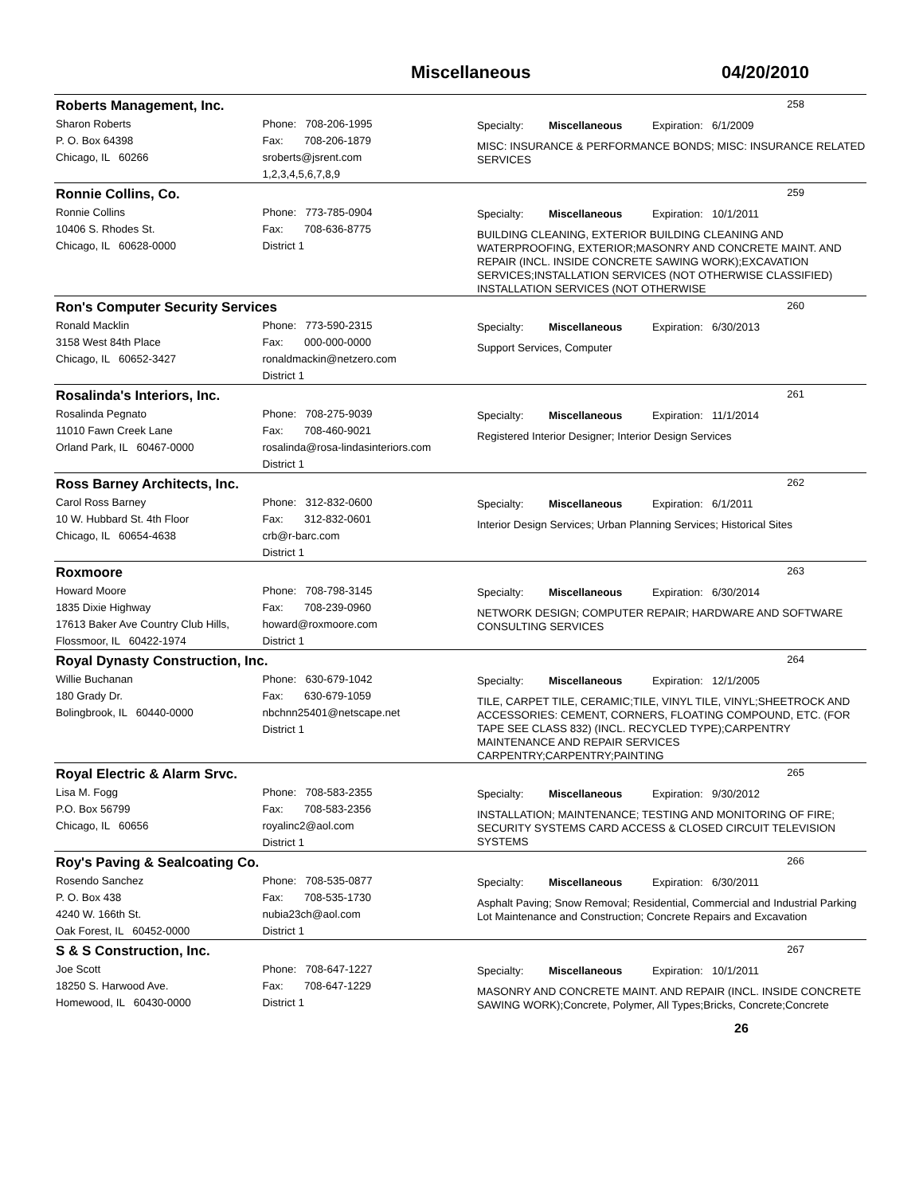Miscellaneous 04/20/2010
Roberts Management, Inc.
258
Sharon Roberts
P. O. Box 64398
Chicago, IL 60266
Phone: 708-206-1995
Fax: 708-206-1879
sroberts@jsrent.com
1,2,3,4,5,6,7,8,9
Specialty: Miscellaneous Expiration: 6/1/2009
MISC: INSURANCE & PERFORMANCE BONDS; MISC: INSURANCE RELATED SERVICES
Ronnie Collins, Co.
259
Ronnie Collins
10406 S. Rhodes St.
Chicago, IL 60628-0000
Phone: 773-785-0904
Fax: 708-636-8775
District 1
Specialty: Miscellaneous Expiration: 10/1/2011
BUILDING CLEANING, EXTERIOR BUILDING CLEANING AND WATERPROOFING, EXTERIOR;MASONRY AND CONCRETE MAINT. AND REPAIR (INCL. INSIDE CONCRETE SAWING WORK);EXCAVATION SERVICES;INSTALLATION SERVICES (NOT OTHERWISE CLASSIFIED) INSTALLATION SERVICES (NOT OTHERWISE
Ron's Computer Security Services
260
Ronald Macklin
3158 West 84th Place
Chicago, IL 60652-3427
Phone: 773-590-2315
Fax: 000-000-0000
ronaldmackin@netzero.com
District 1
Specialty: Miscellaneous Expiration: 6/30/2013
Support Services, Computer
Rosalinda's Interiors, Inc.
261
Rosalinda Pegnato
11010 Fawn Creek Lane
Orland Park, IL 60467-0000
Phone: 708-275-9039
Fax: 708-460-9021
rosalinda@rosa-lindasinteriors.com
District 1
Specialty: Miscellaneous Expiration: 11/1/2014
Registered Interior Designer; Interior Design Services
Ross Barney Architects, Inc.
262
Carol Ross Barney
10 W. Hubbard St. 4th Floor
Chicago, IL 60654-4638
Phone: 312-832-0600
Fax: 312-832-0601
crb@r-barc.com
District 1
Specialty: Miscellaneous Expiration: 6/1/2011
Interior Design Services; Urban Planning Services; Historical Sites
Roxmoore
263
Howard Moore
1835 Dixie Highway
17613 Baker Ave Country Club Hills,
Flossmoor, IL 60422-1974
Phone: 708-798-3145
Fax: 708-239-0960
howard@roxmoore.com
District 1
Specialty: Miscellaneous Expiration: 6/30/2014
NETWORK DESIGN; COMPUTER REPAIR; HARDWARE AND SOFTWARE CONSULTING SERVICES
Royal Dynasty Construction, Inc.
264
Willie Buchanan
180 Grady Dr.
Bolingbrook, IL 60440-0000
Phone: 630-679-1042
Fax: 630-679-1059
nbchnn25401@netscape.net
District 1
Specialty: Miscellaneous Expiration: 12/1/2005
TILE, CARPET TILE, CERAMIC;TILE, VINYL TILE, VINYL;SHEETROCK AND ACCESSORIES: CEMENT, CORNERS, FLOATING COMPOUND, ETC. (FOR TAPE SEE CLASS 832) (INCL. RECYCLED TYPE);CARPENTRY MAINTENANCE AND REPAIR SERVICES CARPENTRY;CARPENTRY;PAINTING
Royal Electric & Alarm Srvc.
265
Lisa M. Fogg
P.O. Box 56799
Chicago, IL 60656
Phone: 708-583-2355
Fax: 708-583-2356
royalinc2@aol.com
District 1
Specialty: Miscellaneous Expiration: 9/30/2012
INSTALLATION; MAINTENANCE; TESTING AND MONITORING OF FIRE; SECURITY SYSTEMS CARD ACCESS & CLOSED CIRCUIT TELEVISION SYSTEMS
Roy's Paving & Sealcoating Co.
266
Rosendo Sanchez
P. O. Box 438
4240 W. 166th St.
Oak Forest, IL 60452-0000
Phone: 708-535-0877
Fax: 708-535-1730
nubia23ch@aol.com
District 1
Specialty: Miscellaneous Expiration: 6/30/2011
Asphalt Paving; Snow Removal; Residential, Commercial and Industrial Parking Lot Maintenance and Construction; Concrete Repairs and Excavation
S & S Construction, Inc.
267
Joe Scott
18250 S. Harwood Ave.
Homewood, IL 60430-0000
Phone: 708-647-1227
Fax: 708-647-1229
District 1
Specialty: Miscellaneous Expiration: 10/1/2011
MASONRY AND CONCRETE MAINT. AND REPAIR (INCL. INSIDE CONCRETE SAWING WORK);Concrete, Polymer, All Types;Bricks, Concrete;Concrete
26